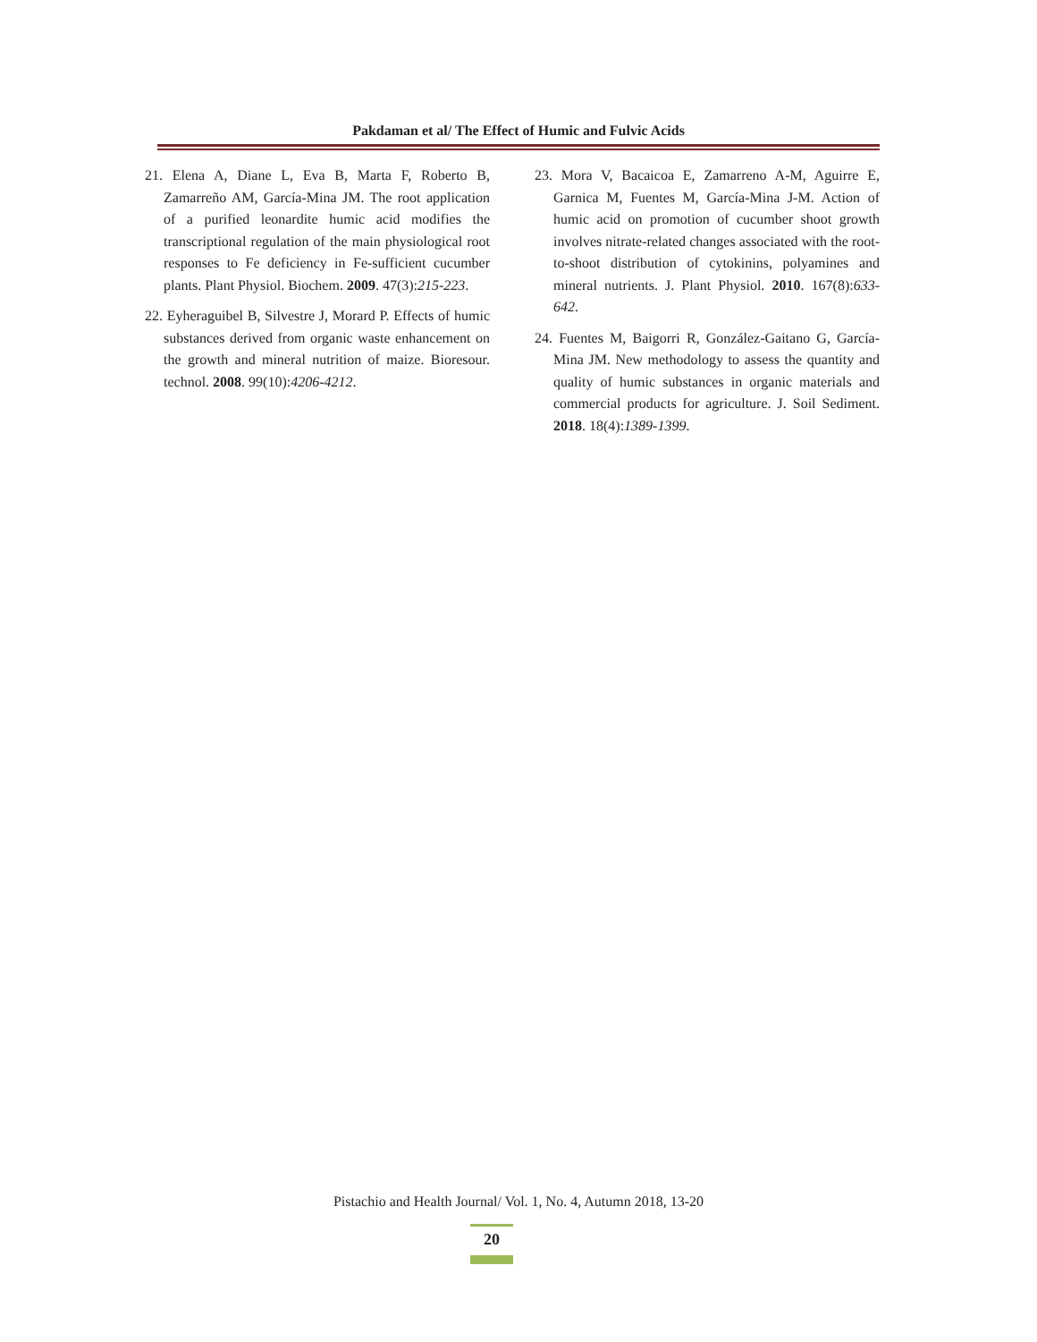Pakdaman et al/ The Effect of Humic and Fulvic Acids
21. Elena A, Diane L, Eva B, Marta F, Roberto B, Zamarreño AM, García-Mina JM. The root application of a purified leonardite humic acid modifies the transcriptional regulation of the main physiological root responses to Fe deficiency in Fe-sufficient cucumber plants. Plant Physiol. Biochem. 2009. 47(3):215-223.
22. Eyheraguibel B, Silvestre J, Morard P. Effects of humic substances derived from organic waste enhancement on the growth and mineral nutrition of maize. Bioresour. technol. 2008. 99(10):4206-4212.
23. Mora V, Bacaicoa E, Zamarreno A-M, Aguirre E, Garnica M, Fuentes M, García-Mina J-M. Action of humic acid on promotion of cucumber shoot growth involves nitrate-related changes associated with the root-to-shoot distribution of cytokinins, polyamines and mineral nutrients. J. Plant Physiol. 2010. 167(8):633-642.
24. Fuentes M, Baigorri R, González-Gaitano G, García-Mina JM. New methodology to assess the quantity and quality of humic substances in organic materials and commercial products for agriculture. J. Soil Sediment. 2018. 18(4):1389-1399.
Pistachio and Health Journal/ Vol. 1, No. 4, Autumn 2018, 13-20
20